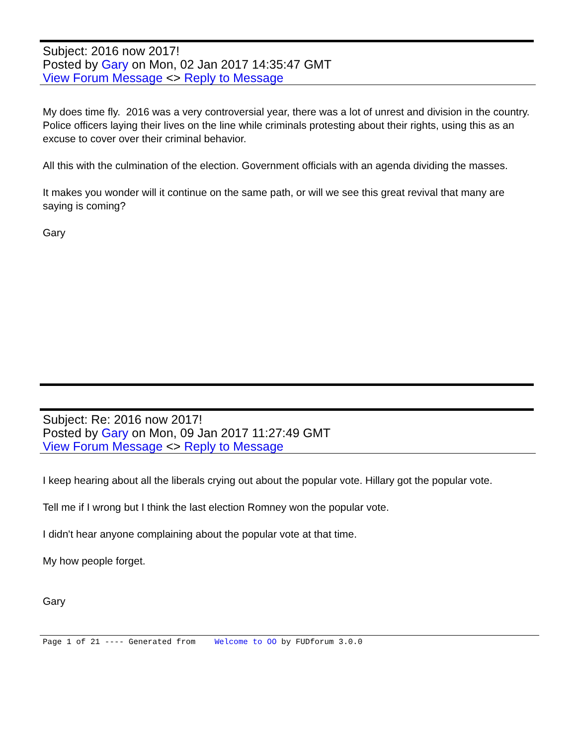Subject: 2016 now 2017!
Posted by Gary on Mon, 02 Jan 2017 14:35:47 GMT
View Forum Message <> Reply to Message
My does time fly. 2016 was a very controversial year, there was a lot of unrest and division in the country. Police officers laying their lives on the line while criminals protesting about their rights, using this as an excuse to cover over their criminal behavior.
All this with the culmination of the election. Government officials with an agenda dividing the masses.
It makes you wonder will it continue on the same path, or will we see this great revival that many are saying is coming?
Gary
Subject: Re: 2016 now 2017!
Posted by Gary on Mon, 09 Jan 2017 11:27:49 GMT
View Forum Message <> Reply to Message
I keep hearing about all the liberals crying out about the popular vote. Hillary got the popular vote.
Tell me if I wrong but I think the last election Romney won the popular vote.
I didn't hear anyone complaining about the popular vote at that time.
My how people forget.
Gary
Page 1 of 21 ---- Generated from Welcome to OO by FUDforum 3.0.0